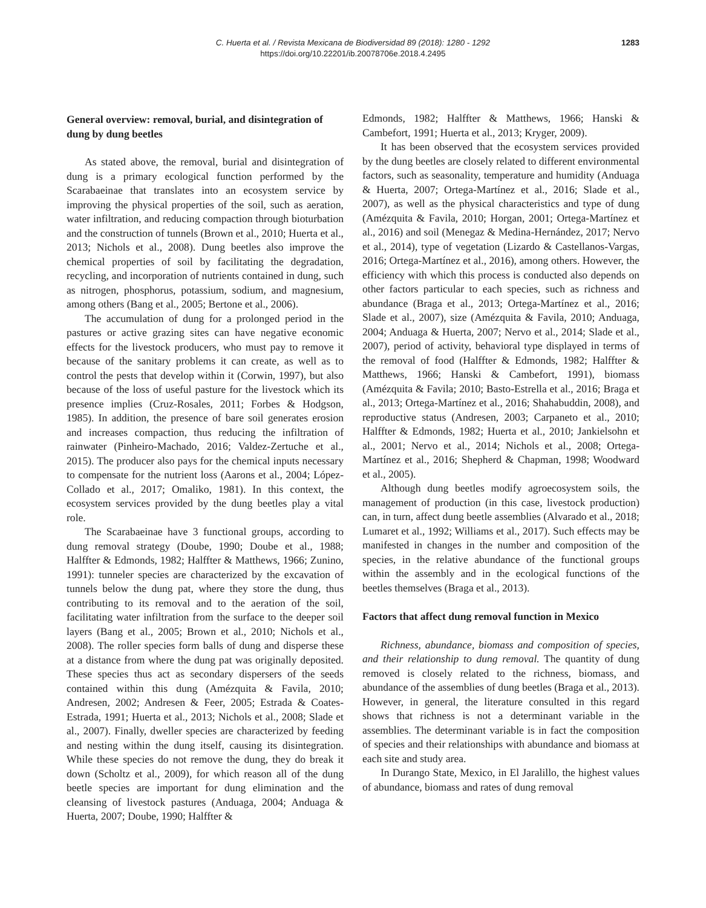C. Huerta et al. / Revista Mexicana de Biodiversidad 89 (2018): 1280 - 1292 1283
https://doi.org/10.22201/ib.20078706e.2018.4.2495
General overview: removal, burial, and disintegration of dung by dung beetles
As stated above, the removal, burial and disintegration of dung is a primary ecological function performed by the Scarabaeinae that translates into an ecosystem service by improving the physical properties of the soil, such as aeration, water infiltration, and reducing compaction through bioturbation and the construction of tunnels (Brown et al., 2010; Huerta et al., 2013; Nichols et al., 2008). Dung beetles also improve the chemical properties of soil by facilitating the degradation, recycling, and incorporation of nutrients contained in dung, such as nitrogen, phosphorus, potassium, sodium, and magnesium, among others (Bang et al., 2005; Bertone et al., 2006).
The accumulation of dung for a prolonged period in the pastures or active grazing sites can have negative economic effects for the livestock producers, who must pay to remove it because of the sanitary problems it can create, as well as to control the pests that develop within it (Corwin, 1997), but also because of the loss of useful pasture for the livestock which its presence implies (Cruz-Rosales, 2011; Forbes & Hodgson, 1985). In addition, the presence of bare soil generates erosion and increases compaction, thus reducing the infiltration of rainwater (Pinheiro-Machado, 2016; Valdez-Zertuche et al., 2015). The producer also pays for the chemical inputs necessary to compensate for the nutrient loss (Aarons et al., 2004; López-Collado et al., 2017; Omaliko, 1981). In this context, the ecosystem services provided by the dung beetles play a vital role.
The Scarabaeinae have 3 functional groups, according to dung removal strategy (Doube, 1990; Doube et al., 1988; Halffter & Edmonds, 1982; Halffter & Matthews, 1966; Zunino, 1991): tunneler species are characterized by the excavation of tunnels below the dung pat, where they store the dung, thus contributing to its removal and to the aeration of the soil, facilitating water infiltration from the surface to the deeper soil layers (Bang et al., 2005; Brown et al., 2010; Nichols et al., 2008). The roller species form balls of dung and disperse these at a distance from where the dung pat was originally deposited. These species thus act as secondary dispersers of the seeds contained within this dung (Amézquita & Favila, 2010; Andresen, 2002; Andresen & Feer, 2005; Estrada & Coates-Estrada, 1991; Huerta et al., 2013; Nichols et al., 2008; Slade et al., 2007). Finally, dweller species are characterized by feeding and nesting within the dung itself, causing its disintegration. While these species do not remove the dung, they do break it down (Scholtz et al., 2009), for which reason all of the dung beetle species are important for dung elimination and the cleansing of livestock pastures (Anduaga, 2004; Anduaga & Huerta, 2007; Doube, 1990; Halffter &
Edmonds, 1982; Halffter & Matthews, 1966; Hanski & Cambefort, 1991; Huerta et al., 2013; Kryger, 2009).
It has been observed that the ecosystem services provided by the dung beetles are closely related to different environmental factors, such as seasonality, temperature and humidity (Anduaga & Huerta, 2007; Ortega-Martínez et al., 2016; Slade et al., 2007), as well as the physical characteristics and type of dung (Amézquita & Favila, 2010; Horgan, 2001; Ortega-Martínez et al., 2016) and soil (Menegaz & Medina-Hernández, 2017; Nervo et al., 2014), type of vegetation (Lizardo & Castellanos-Vargas, 2016; Ortega-Martínez et al., 2016), among others. However, the efficiency with which this process is conducted also depends on other factors particular to each species, such as richness and abundance (Braga et al., 2013; Ortega-Martínez et al., 2016; Slade et al., 2007), size (Amézquita & Favila, 2010; Anduaga, 2004; Anduaga & Huerta, 2007; Nervo et al., 2014; Slade et al., 2007), period of activity, behavioral type displayed in terms of the removal of food (Halffter & Edmonds, 1982; Halffter & Matthews, 1966; Hanski & Cambefort, 1991), biomass (Amézquita & Favila; 2010; Basto-Estrella et al., 2016; Braga et al., 2013; Ortega-Martínez et al., 2016; Shahabuddin, 2008), and reproductive status (Andresen, 2003; Carpaneto et al., 2010; Halffter & Edmonds, 1982; Huerta et al., 2010; Jankielsohn et al., 2001; Nervo et al., 2014; Nichols et al., 2008; Ortega-Martínez et al., 2016; Shepherd & Chapman, 1998; Woodward et al., 2005).
Although dung beetles modify agroecosystem soils, the management of production (in this case, livestock production) can, in turn, affect dung beetle assemblies (Alvarado et al., 2018; Lumaret et al., 1992; Williams et al., 2017). Such effects may be manifested in changes in the number and composition of the species, in the relative abundance of the functional groups within the assembly and in the ecological functions of the beetles themselves (Braga et al., 2013).
Factors that affect dung removal function in Mexico
Richness, abundance, biomass and composition of species, and their relationship to dung removal. The quantity of dung removed is closely related to the richness, biomass, and abundance of the assemblies of dung beetles (Braga et al., 2013). However, in general, the literature consulted in this regard shows that richness is not a determinant variable in the assemblies. The determinant variable is in fact the composition of species and their relationships with abundance and biomass at each site and study area.
In Durango State, Mexico, in El Jaralillo, the highest values of abundance, biomass and rates of dung removal